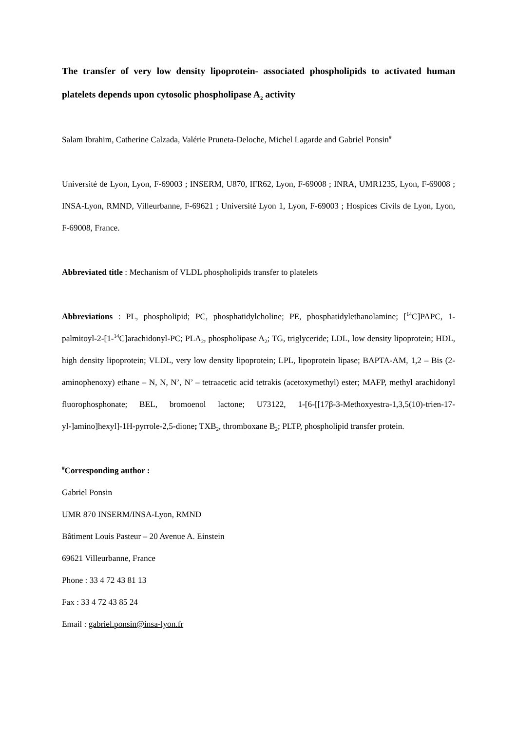The transfer of very low density lipoprotein- associated phospholipids to activated human platelets depends upon cytosolic phospholipase A<sub>2</sub> activity
Salam Ibrahim, Catherine Calzada, Valérie Pruneta-Deloche, Michel Lagarde and Gabriel Ponsin<sup>#</sup>
Université de Lyon, Lyon, F-69003 ; INSERM, U870, IFR62, Lyon, F-69008 ; INRA, UMR1235, Lyon, F-69008 ; INSA-Lyon, RMND, Villeurbanne, F-69621 ; Université Lyon 1, Lyon, F-69003 ; Hospices Civils de Lyon, Lyon, F-69008, France.
Abbreviated title : Mechanism of VLDL phospholipids transfer to platelets
Abbreviations : PL, phospholipid; PC, phosphatidylcholine; PE, phosphatidylethanolamine; [<sup>14</sup>C]PAPC, 1-palmitoyl-2-[1-<sup>14</sup>C]arachidonyl-PC; PLA<sub>2</sub>, phospholipase A<sub>2</sub>; TG, triglyceride; LDL, low density lipoprotein; HDL, high density lipoprotein; VLDL, very low density lipoprotein; LPL, lipoprotein lipase; BAPTA-AM, 1,2 – Bis (2-aminophenoxy) ethane – N, N, N’, N’ – tetraacetic acid tetrakis (acetoxymethyl) ester; MAFP, methyl arachidonyl fluorophosphonate; BEL, bromoenol lactone; U73122, 1-[6-[[17β-3-Methoxyestra-1,3,5(10)-trien-17-yl-]amino]hexyl]-1H-pyrrole-2,5-dione; TXB<sub>2</sub>, thromboxane B<sub>2</sub>; PLTP, phospholipid transfer protein.
<sup>#</sup> Corresponding author :
Gabriel Ponsin
UMR 870 INSERM/INSA-Lyon, RMND
Bâtiment Louis Pasteur – 20 Avenue A. Einstein
69621 Villeurbanne, France
Phone : 33 4 72 43 81 13
Fax : 33 4 72 43 85 24
Email : gabriel.ponsin@insa-lyon.fr